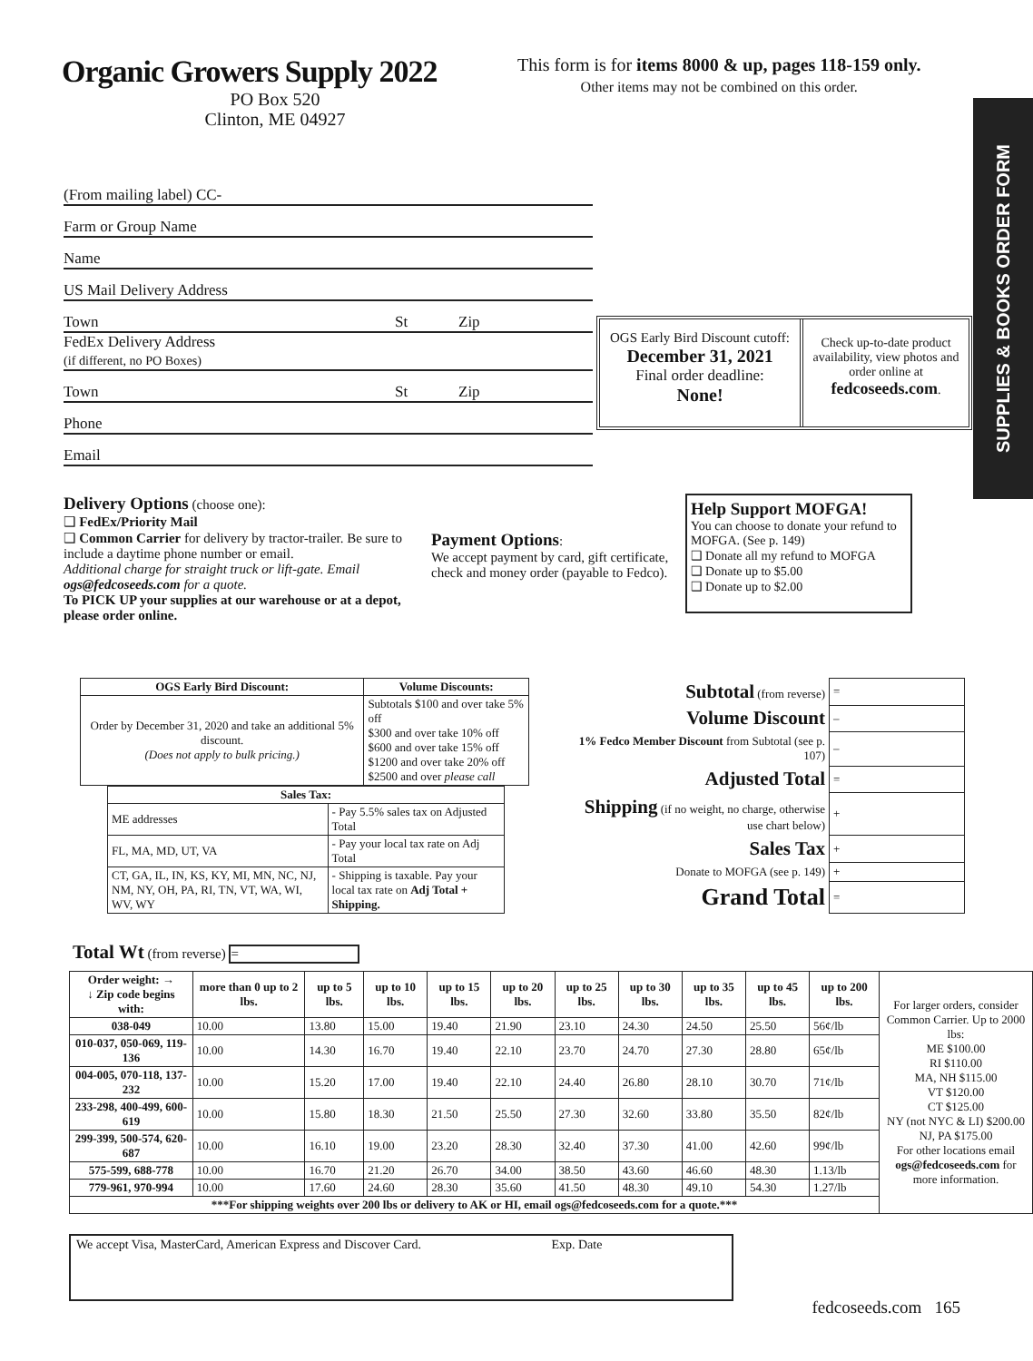SUPPLIES & BOOKS ORDER FORM
Organic Growers Supply 2022
PO Box 520
Clinton, ME 04927
This form is for items 8000 & up, pages 118-159 only.
Other items may not be combined on this order.
(From mailing label) CC-
Farm or Group Name
Name
US Mail Delivery Address
Town St Zip
FedEx Delivery Address
(if different, no PO Boxes)
Town St Zip
Phone
Email
OGS Early Bird Discount cutoff:
December 31, 2021
Final order deadline:
None!
Check up-to-date product availability, view photos and order online at
fedcoseeds.com.
Delivery Options (choose one):
❑ FedEx/Priority Mail
❑ Common Carrier for delivery by tractor-trailer. Be sure to include a daytime phone number or email.
Additional charge for straight truck or lift-gate. Email ogs@fedcoseeds.com for a quote.
To PICK UP your supplies at our warehouse or at a depot, please order online.
Payment Options:
We accept payment by card, gift certificate, check and money order (payable to Fedco).
Help Support MOFGA!
You can choose to donate your refund to MOFGA. (See p. 149)
❑ Donate all my refund to MOFGA
❑ Donate up to $5.00
❑ Donate up to $2.00
| OGS Early Bird Discount: | Volume Discounts: |
| --- | --- |
| Order by December 31, 2020 and take an additional 5% discount. (Does not apply to bulk pricing.) | Subtotals $100 and over take 5% off $300 and over take 10% off $600 and over take 15% off $1200 and over take 20% off $2500 and over please call |
| Sales Tax: | |
| --- | --- |
| ME addresses | - Pay 5.5% sales tax on Adjusted Total |
| FL, MA, MD, UT, VA | - Pay your local tax rate on Adj Total |
| CT, GA, IL, IN, KS, KY, MI, MN, NC, NJ, NM, NY, OH, PA, RI, TN, VT, WA, WI, WV, WY | - Shipping is taxable. Pay your local tax rate on Adj Total + Shipping. |
| Subtotal (from reverse) | = |
| Volume Discount | – |
| 1% Fedco Member Discount from Subtotal (see p. 107) | – |
| Adjusted Total | = |
| Shipping (if no weight, no charge, otherwise use chart below) | + |
| Sales Tax | + |
| Donate to MOFGA (see p. 149) | + |
| Grand Total | = |
Total Wt (from reverse) =
| Order weight: → ↓ Zip code begins with: | more than 0 up to 2 lbs. | up to 5 lbs. | up to 10 lbs. | up to 15 lbs. | up to 20 lbs. | up to 25 lbs. | up to 30 lbs. | up to 35 lbs. | up to 45 lbs. | up to 200 lbs. | For larger orders, consider Common Carrier. Up to 2000 lbs: ME $100.00 RI $110.00 MA, NH $115.00 VT $120.00 CT $125.00 NY (not NYC & LI) $200.00 NJ, PA $175.00 For other locations email ogs@fedcoseeds.com for more information. |
| 038-049 | 10.00 | 13.80 | 15.00 | 19.40 | 21.90 | 23.10 | 24.30 | 24.50 | 25.50 | 56¢/lb | |
| 010-037, 050-069, 119-136 | 10.00 | 14.30 | 16.70 | 19.40 | 22.10 | 23.70 | 24.70 | 27.30 | 28.80 | 65¢/lb | |
| 004-005, 070-118, 137-232 | 10.00 | 15.20 | 17.00 | 19.40 | 22.10 | 24.40 | 26.80 | 28.10 | 30.70 | 71¢/lb | |
| 233-298, 400-499, 600-619 | 10.00 | 15.80 | 18.30 | 21.50 | 25.50 | 27.30 | 32.60 | 33.80 | 35.50 | 82¢/lb | |
| 299-399, 500-574, 620-687 | 10.00 | 16.10 | 19.00 | 23.20 | 28.30 | 32.40 | 37.30 | 41.00 | 42.60 | 99¢/lb | |
| 575-599, 688-778 | 10.00 | 16.70 | 21.20 | 26.70 | 34.00 | 38.50 | 43.60 | 46.60 | 48.30 | 1.13/lb | |
| 779-961, 970-994 | 10.00 | 17.60 | 24.60 | 28.30 | 35.60 | 41.50 | 48.30 | 49.10 | 54.30 | 1.27/lb | |
| ***For shipping weights over 200 lbs or delivery to AK or HI, email ogs@fedcoseeds.com for a quote.*** | | | | | | | | | | | |
We accept Visa, MasterCard, American Express and Discover Card. Exp. Date
fedcoseeds.com 165